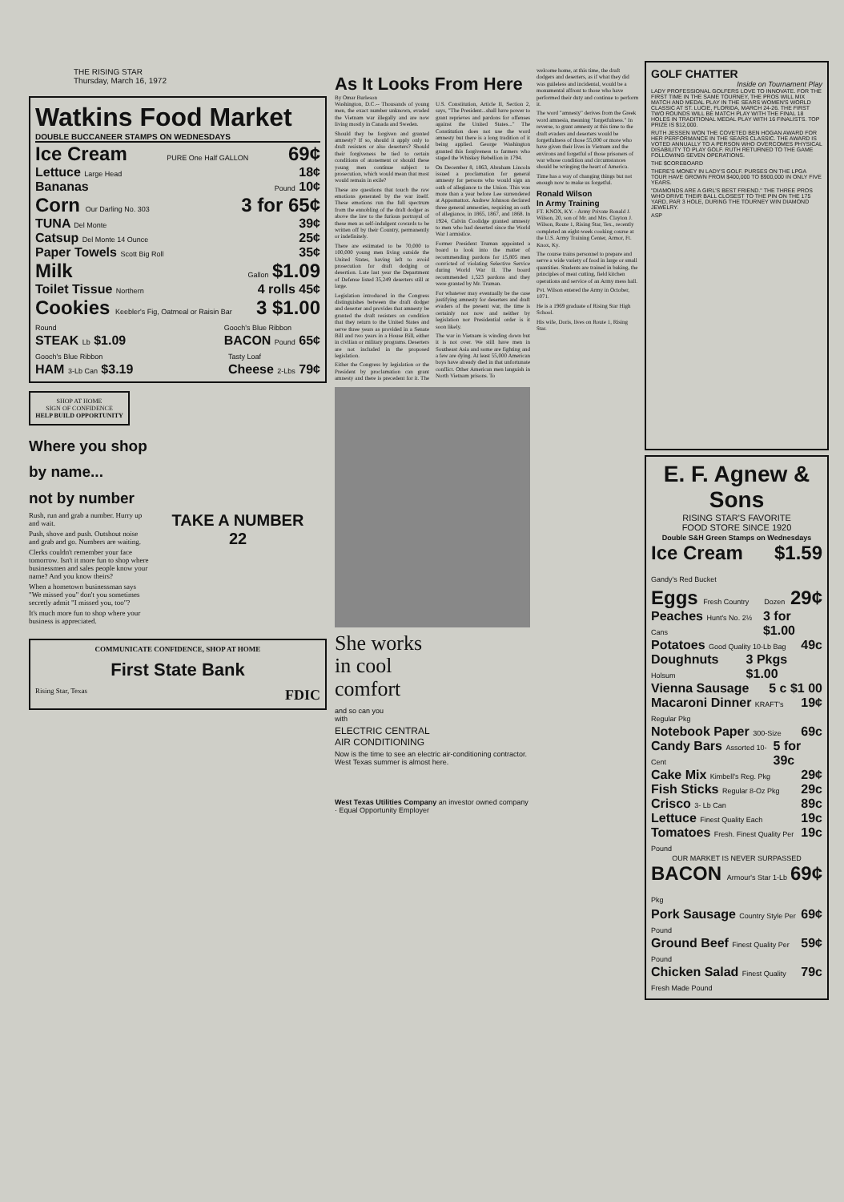THE RISING STAR
Thursday, March 16, 1972
Watkins Food Market
DOUBLE BUCCANEER STAMPS ON WEDNESDAYS
Ice Cream PURE One Half GALLON 69¢
Lettuce Large Head 18¢
Bananas Pound 10¢
Corn Our Darling No. 303 3 for 65¢
TUNA Del Monte 39¢
Catsup Del Monte 14 Ounce 25¢
Paper Towels Scott Big Roll 35¢
Milk Gallon $1.09
Toilet Tissue Northern 4 rolls 45¢
Cookies Keebler's Fig, Oatmeal or Raisin Bar 3 $1.00
Round
STEAK Lb $1.09 Gooch's Blue Ribbon
BACON Pound 65¢
Gooch's Blue Ribbon
HAM 3-Lb Can $3.19 Tasty Loaf
Cheese 2-Lbs 79¢
SHOP AT HOME
SIGN OF CONFIDENCE
HELP BUILD OPPORTUNITY
Where you shop
by name...
not by number
Rush, run and grab a number. Hurry up and wait.
Push, shove and push. Outshout noise and grab and go. Numbers are waiting.
Clerks couldn't remember your face tomorrow. Isn't it more fun to shop where businessmen and sales people know your name? And you know theirs?
When a hometown businessman says "We missed you" don't you sometimes secretly admit "I missed you, too"?
It's much more fun to shop where your business is appreciated.
TAKE A NUMBER
22
COMMUNICATE CONFIDENCE, SHOP AT HOME
First State Bank
Rising Star, Texas FDIC
As It Looks From Here
By Omar Burleson
Washington, D.C.-- Thousands of young men, the exact number unknown, evaded the Vietnam war illegally and are now living mostly in Canada and Sweden.
Should they be forgiven and granted amnesty? If so, should it apply only to draft resisters or also deserters? Should their forgiveness be tied to certain conditions of atonement or should these young men continue subject to prosecution, which would mean that most would remain in exile?
These are questions that touch the raw emotions generated by the war itself. These emotions run the full spectrum from the ennobling of the draft dodger as above the law to the furious portrayal of these men as self-indulgent cowards to be written off by their Country, permanently or indefinitely.
There are estimated to be 70,000 to 100,000 young men living outside the United States, having left to avoid prosecution for draft dodging or desertion. Late last year the Department of Defense listed 35,249 deserters still at large.
Legislation introduced in the Congress distinguishes between the draft dodger and deserter and provides that amnesty be granted the draft resisters on condition that they return to the United States and serve three years as provided in a Senate Bill and two years in a House Bill, either in civilian or military programs. Deserters are not included in the proposed legislation.
Either the Congress by legislation or the President by proclamation can grant amnesty and there is precedent for it. The U.S. Constitution, Article II, Section 2, says, "The President...shall have power to grant reprieves and pardons for offenses against the United States..." The Constitution does not use the word amnesty but there is a long tradition of it being applied. George Washington granted this forgiveness to farmers who staged the Whiskey Rebellion in 1794.
On December 8, 1863, Abraham Lincoln issued a proclamation for general amnesty for persons who would sign an oath of allegiance to the Union. This was more than a year before Lee surrendered at Appomattox. Andrew Johnson declared three general amnesties, requiring an oath of allegiance, in 1865, 1867, and 1868. In 1924, Calvin Coolidge granted amnesty to men who had deserted since the World War I armistice.
Former President Truman appointed a board to look into the matter of recommending pardons for 15,805 men convicted of violating Selective Service during World War II. The board recommended 1,523 pardons and they were granted by Mr. Truman.
For whatever may eventually be the case justifying amnesty for deserters and draft evaders of the present war, the time is certainly not now and neither by legislation nor Presidential order is it soon likely.
The war in Vietnam is winding down but it is not over. We still have men in Southeast Asia and some are fighting and a few are dying. At least 55,000 American boys have already died in that unfortunate conflict. Other American men languish in North Vietnam prisons. To
She works
in cool
comfort
and so can you
with
ELECTRIC CENTRAL
AIR CONDITIONING
Now is the time to see an electric air-conditioning contractor.
West Texas summer is almost here.
West Texas Utilities Company an investor owned company · Equal Opportunity Employer
welcome home, at this time, the draft dodgers and deserters, as if what they did was guileless and incidental, would be a monumental affront to those who have performed their duty and continue to perform it.
The word "amnesty" derives from the Greek word amnesia, meaning "forgetfulness." In reverse, to grant amnesty at this time to the draft evaders and deserters would be forgetfulness of those 55,000 or more who have given their lives in Vietnam and the environs and forgetful of those prisoners of war whose condition and circumstances should be wringing the heart of America.
Time has a way of changing things but not enough now to make us forgetful.
Ronald Wilson
In Army Training
FT. KNOX, KY. - Army Private Ronald J. Wilson, 20, son of Mr. and Mrs. Clayton J. Wilson, Route 1, Rising Star, Tex., recently completed an eight-week cooking course at the U.S. Army Training Center, Armor, Ft. Knox, Ky.
The course trains personnel to prepare and serve a wide variety of food in large or small quantities. Students are trained in baking, the principles of meat cutting, field kitchen operations and service of an Army mess hall.
Pvt. Wilson entered the Army in October, 1071.
He is a 1969 graduate of Rising Star High School.
His wife, Doris, lives on Route 1, Rising Star.
GOLF CHATTER
Inside on Tournament Play
LADY PROFESSIONAL GOLFERS LOVE TO INNOVATE. FOR THE FIRST TIME IN THE SAME TOURNEY, THE PROS WILL MIX MATCH AND MEDAL PLAY IN THE SEARS WOMEN'S WORLD CLASSIC AT ST. LUCIE, FLORIDA, MARCH 24-26. THE FIRST TWO ROUNDS WILL BE MATCH PLAY WITH THE FINAL 18 HOLES IN TRADITIONAL MEDAL PLAY WITH 16 FINALISTS. TOP PRIZE IS $12,000.
RUTH JESSEN WON THE COVETED BEN HOGAN AWARD FOR HER PERFORMANCE IN THE SEARS CLASSIC. THE AWARD IS VOTED ANNUALLY TO A PERSON WHO OVERCOMES PHYSICAL DISABILITY TO PLAY GOLF. RUTH RETURNED TO THE GAME FOLLOWING SEVEN OPERATIONS.
THE $COREBOARD
THERE'S MONEY IN LADY'S GOLF. PURSES ON THE LPGA TOUR HAVE GROWN FROM $400,000 TO $900,000 IN ONLY FIVE YEARS.
"DIAMONDS ARE A GIRL'S BEST FRIEND." THE THREE PROS WHO DRIVE THEIR BALL CLOSEST TO THE PIN ON THE 175 YARD, PAR 3 HOLE, DURING THE TOURNEY WIN DIAMOND JEWELRY.
ASP
E. F. Agnew & Sons
RISING STAR'S FAVORITE
FOOD STORE SINCE 1920
Double S&H Green Stamps on Wednesdays
Ice Cream Gandy's Red Bucket $1.59
Eggs Fresh Country Dozen 29¢
Peaches Hunt's No. 2½ Cans 3 for $1.00
Potatoes Good Quality 10-Lb Bag 49c
Doughnuts Holsum 3 Pkgs $1.00
Vienna Sausage 5 c $1 00
Macaroni Dinner KRAFT's Regular Pkg 19¢
Notebook Paper 300-Size 69c
Candy Bars Assorted 10-Cent 5 for 39c
Cake Mix Kimbell's Reg. Pkg 29¢
Fish Sticks Regular 8-Oz Pkg 29c
Crisco 3- Lb Can 89c
Lettuce Finest Quality Each 19c
Tomatoes Fresh. Finest Quality Per Pound 19c
OUR MARKET IS NEVER SURPASSED
BACON Armour's Star 1-Lb Pkg 69¢
Pork Sausage Country Style Per Pound 69¢
Ground Beef Finest Quality Per Pound 59¢
Chicken Salad Finest Quality Fresh Made Pound 79c